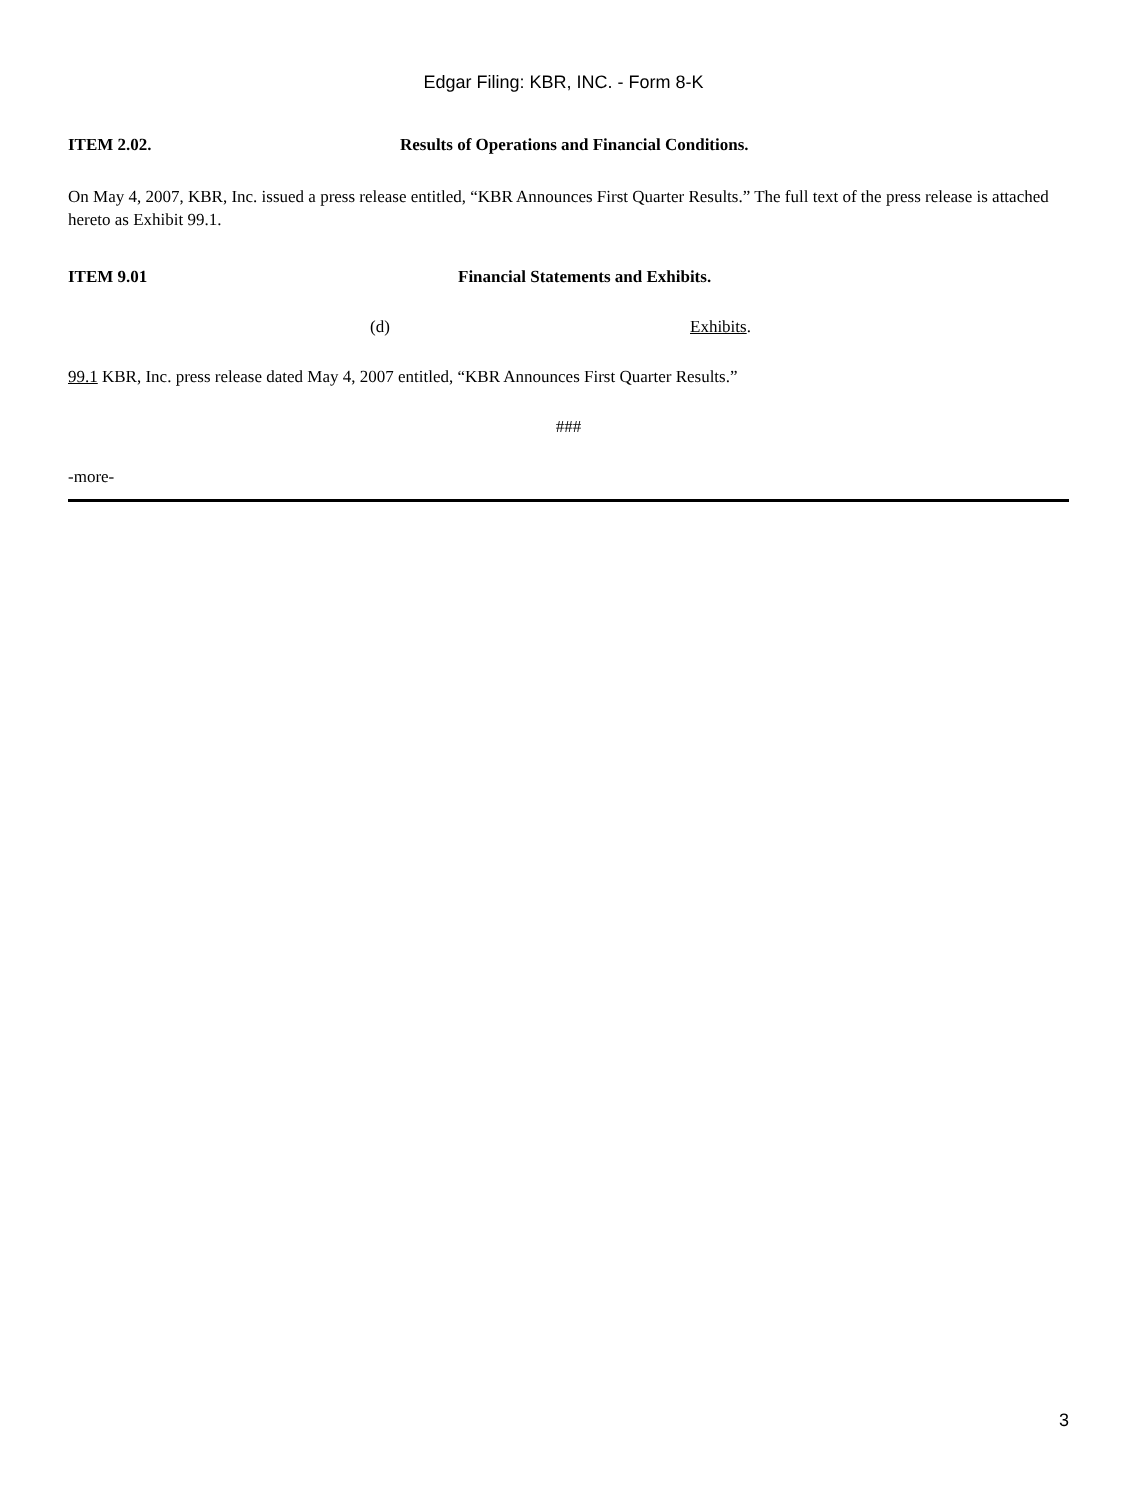Edgar Filing: KBR, INC. - Form 8-K
ITEM 2.02. Results of Operations and Financial Conditions.
On May 4, 2007, KBR, Inc. issued a press release entitled, “KBR Announces First Quarter Results.” The full text of the press release is attached hereto as Exhibit 99.1.
ITEM 9.01 Financial Statements and Exhibits.
(d) Exhibits.
99.1 KBR, Inc. press release dated May 4, 2007 entitled, “KBR Announces First Quarter Results.”
###
-more-
3